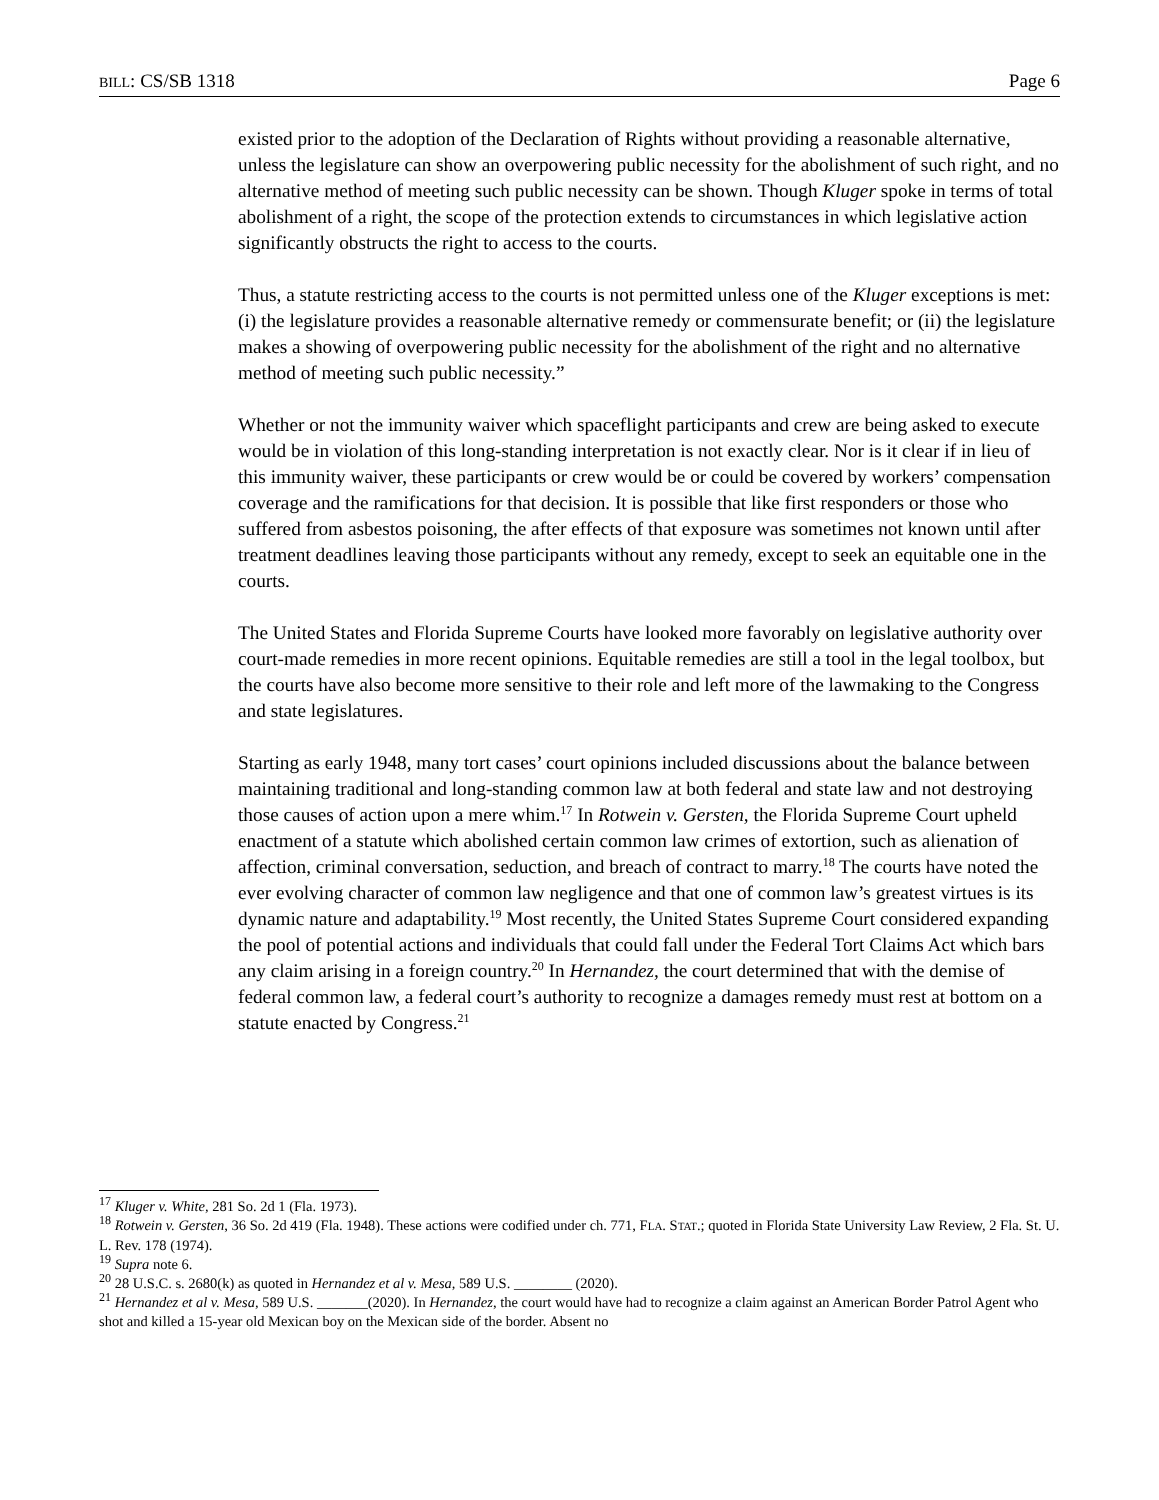BILL: CS/SB 1318 Page 6
existed prior to the adoption of the Declaration of Rights without providing a reasonable alternative, unless the legislature can show an overpowering public necessity for the abolishment of such right, and no alternative method of meeting such public necessity can be shown. Though Kluger spoke in terms of total abolishment of a right, the scope of the protection extends to circumstances in which legislative action significantly obstructs the right to access to the courts.
Thus, a statute restricting access to the courts is not permitted unless one of the Kluger exceptions is met: (i) the legislature provides a reasonable alternative remedy or commensurate benefit; or (ii) the legislature makes a showing of overpowering public necessity for the abolishment of the right and no alternative method of meeting such public necessity.”
Whether or not the immunity waiver which spaceflight participants and crew are being asked to execute would be in violation of this long-standing interpretation is not exactly clear. Nor is it clear if in lieu of this immunity waiver, these participants or crew would be or could be covered by workers’ compensation coverage and the ramifications for that decision. It is possible that like first responders or those who suffered from asbestos poisoning, the after effects of that exposure was sometimes not known until after treatment deadlines leaving those participants without any remedy, except to seek an equitable one in the courts.
The United States and Florida Supreme Courts have looked more favorably on legislative authority over court-made remedies in more recent opinions. Equitable remedies are still a tool in the legal toolbox, but the courts have also become more sensitive to their role and left more of the lawmaking to the Congress and state legislatures.
Starting as early 1948, many tort cases’ court opinions included discussions about the balance between maintaining traditional and long-standing common law at both federal and state law and not destroying those causes of action upon a mere whim.<sup>17</sup> In Rotwein v. Gersten, the Florida Supreme Court upheld enactment of a statute which abolished certain common law crimes of extortion, such as alienation of affection, criminal conversation, seduction, and breach of contract to marry.<sup>18</sup> The courts have noted the ever evolving character of common law negligence and that one of common law’s greatest virtues is its dynamic nature and adaptability.<sup>19</sup> Most recently, the United States Supreme Court considered expanding the pool of potential actions and individuals that could fall under the Federal Tort Claims Act which bars any claim arising in a foreign country.<sup>20</sup> In Hernandez, the court determined that with the demise of federal common law, a federal court’s authority to recognize a damages remedy must rest at bottom on a statute enacted by Congress.<sup>21</sup>
<sup>17</sup> Kluger v. White, 281 So. 2d 1 (Fla. 1973).
<sup>18</sup> Rotwein v. Gersten, 36 So. 2d 419 (Fla. 1948). These actions were codified under ch. 771, FLA. STAT.; quoted in Florida State University Law Review, 2 Fla. St. U. L. Rev. 178 (1974).
<sup>19</sup> Supra note 6.
<sup>20</sup> 28 U.S.C. s. 2680(k) as quoted in Hernandez et al v. Mesa, 589 U.S. ________ (2020).
<sup>21</sup> Hernandez et al v. Mesa, 589 U.S. _______(2020). In Hernandez, the court would have had to recognize a claim against an American Border Patrol Agent who shot and killed a 15-year old Mexican boy on the Mexican side of the border. Absent no